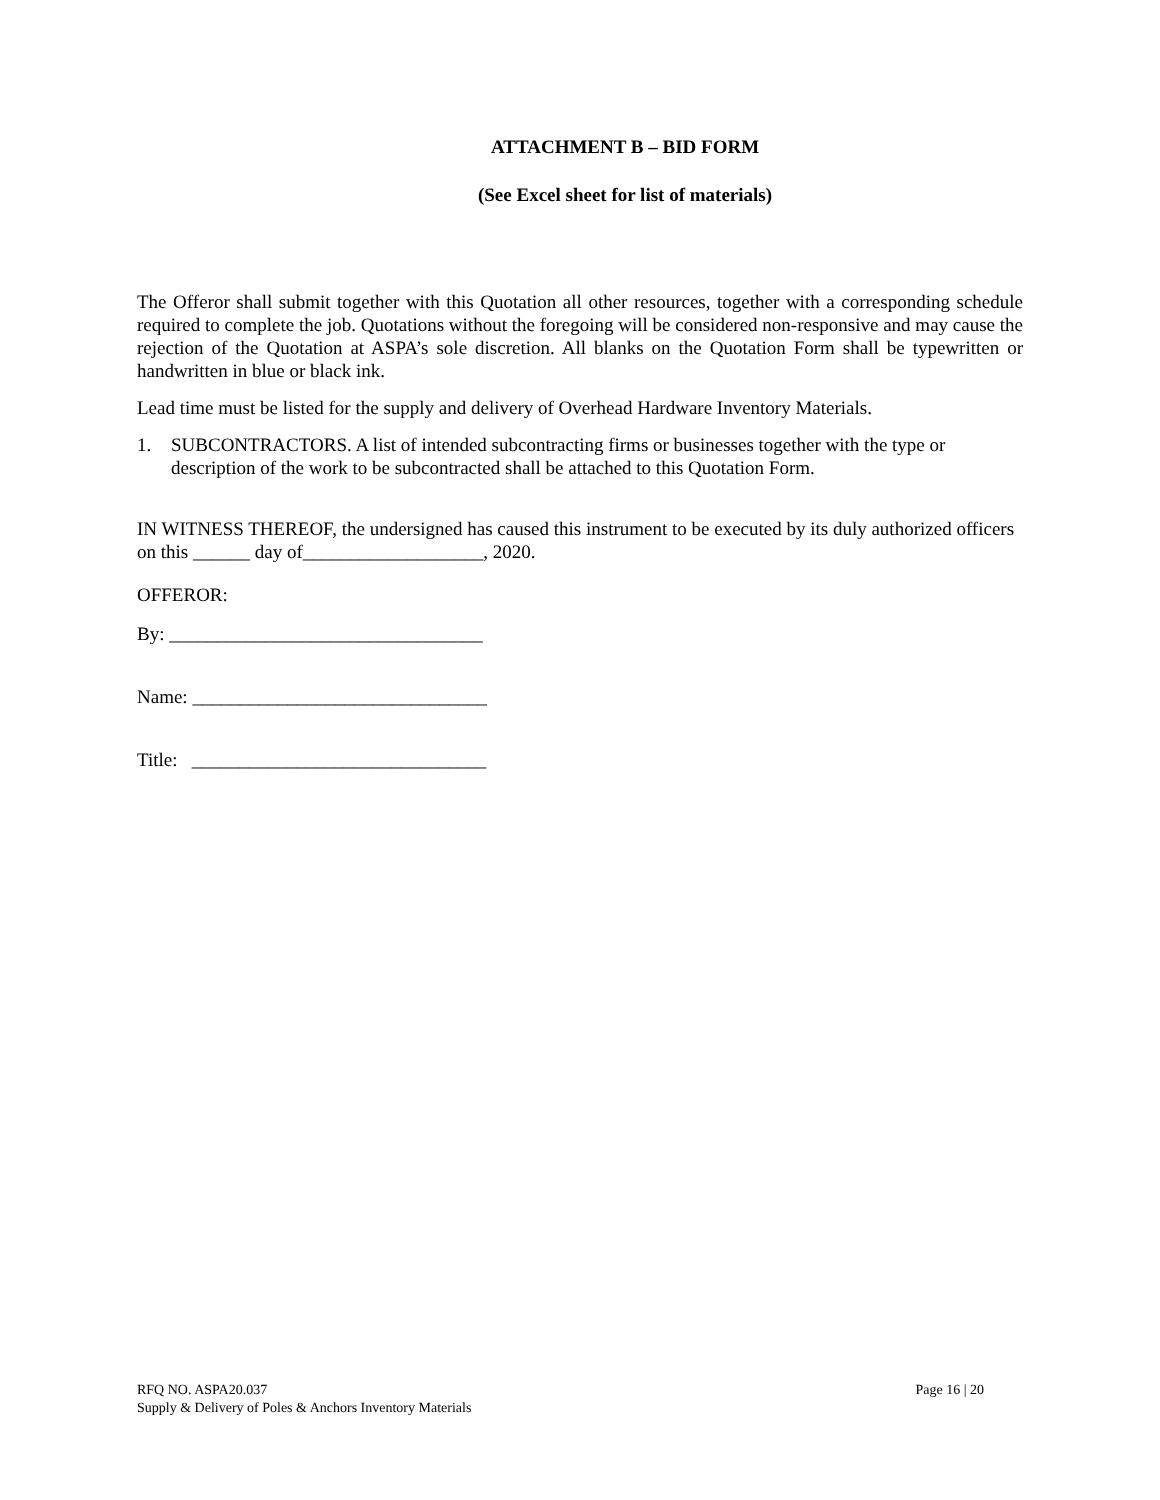ATTACHMENT B – BID FORM
(See Excel sheet for list of materials)
The Offeror shall submit together with this Quotation all other resources, together with a corresponding schedule required to complete the job. Quotations without the foregoing will be considered non-responsive and may cause the rejection of the Quotation at ASPA’s sole discretion. All blanks on the Quotation Form shall be typewritten or handwritten in blue or black ink.
Lead time must be listed for the supply and delivery of Overhead Hardware Inventory Materials.
1. SUBCONTRACTORS. A list of intended subcontracting firms or businesses together with the type or description of the work to be subcontracted shall be attached to this Quotation Form.
IN WITNESS THEREOF, the undersigned has caused this instrument to be executed by its duly authorized officers on this ______ day of___________________, 2020.
OFFEROR:
By: _________________________________
Name: _______________________________
Title: _______________________________
RFQ NO. ASPA20.037
Supply & Delivery of Poles & Anchors Inventory Materials
Page 16 | 20